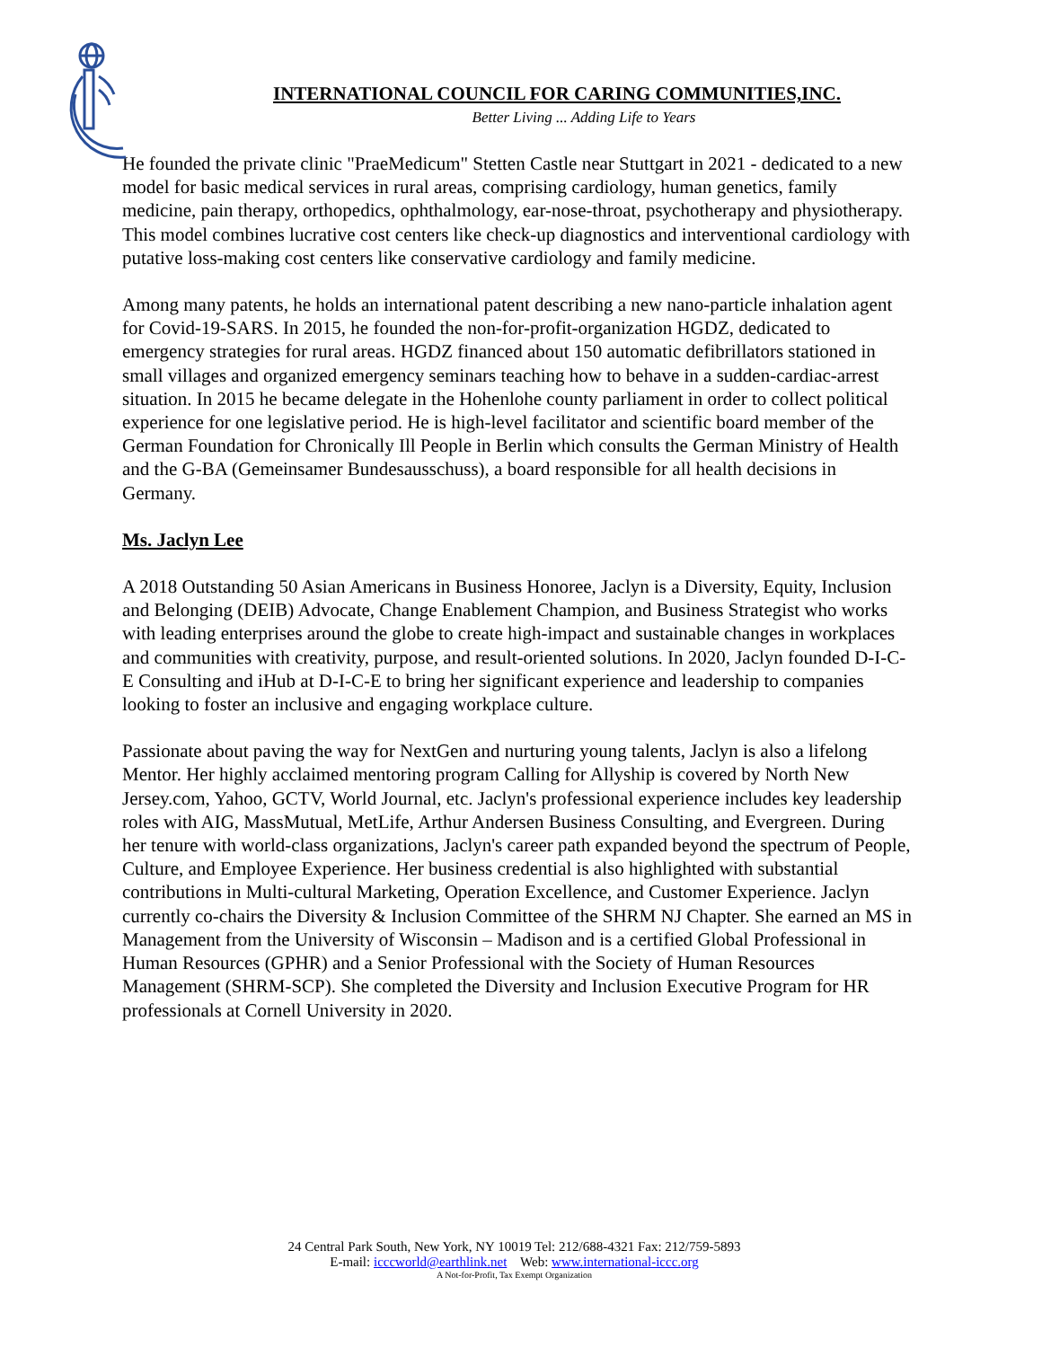INTERNATIONAL COUNCIL FOR CARING COMMUNITIES,INC.
Better Living ... Adding Life to Years
He founded the private clinic "PraeMedicum" Stetten Castle near Stuttgart in 2021 - dedicated to a new model for basic medical services in rural areas, comprising cardiology, human genetics, family medicine, pain therapy, orthopedics, ophthalmology, ear-nose-throat, psychotherapy and physiotherapy. This model combines lucrative cost centers like check-up diagnostics and interventional cardiology with putative loss-making cost centers like conservative cardiology and family medicine.
Among many patents, he holds an international patent describing a new nano-particle inhalation agent for Covid-19-SARS. In 2015, he founded the non-for-profit-organization HGDZ, dedicated to emergency strategies for rural areas. HGDZ financed about 150 automatic defibrillators stationed in small villages and organized emergency seminars teaching how to behave in a sudden-cardiac-arrest situation. In 2015 he became delegate in the Hohenlohe county parliament in order to collect political experience for one legislative period. He is high-level facilitator and scientific board member of the German Foundation for Chronically Ill People in Berlin which consults the German Ministry of Health and the G-BA (Gemeinsamer Bundesausschuss), a board responsible for all health decisions in Germany.
Ms. Jaclyn Lee
A 2018 Outstanding 50 Asian Americans in Business Honoree, Jaclyn is a Diversity, Equity, Inclusion and Belonging (DEIB) Advocate, Change Enablement Champion, and Business Strategist who works with leading enterprises around the globe to create high-impact and sustainable changes in workplaces and communities with creativity, purpose, and result-oriented solutions. In 2020, Jaclyn founded D-I-C-E Consulting and iHub at D-I-C-E to bring her significant experience and leadership to companies looking to foster an inclusive and engaging workplace culture.
Passionate about paving the way for NextGen and nurturing young talents, Jaclyn is also a lifelong Mentor. Her highly acclaimed mentoring program Calling for Allyship is covered by North New Jersey.com, Yahoo, GCTV, World Journal, etc. Jaclyn's professional experience includes key leadership roles with AIG, MassMutual, MetLife, Arthur Andersen Business Consulting, and Evergreen. During her tenure with world-class organizations, Jaclyn's career path expanded beyond the spectrum of People, Culture, and Employee Experience. Her business credential is also highlighted with substantial contributions in Multi-cultural Marketing, Operation Excellence, and Customer Experience. Jaclyn currently co-chairs the Diversity & Inclusion Committee of the SHRM NJ Chapter. She earned an MS in Management from the University of Wisconsin – Madison and is a certified Global Professional in Human Resources (GPHR) and a Senior Professional with the Society of Human Resources Management (SHRM-SCP). She completed the Diversity and Inclusion Executive Program for HR professionals at Cornell University in 2020.
24 Central Park South, New York, NY 10019 Tel: 212/688-4321 Fax: 212/759-5893
E-mail: icccworld@earthlink.net Web: www.international-iccc.org
A Not-for-Profit, Tax Exempt Organization